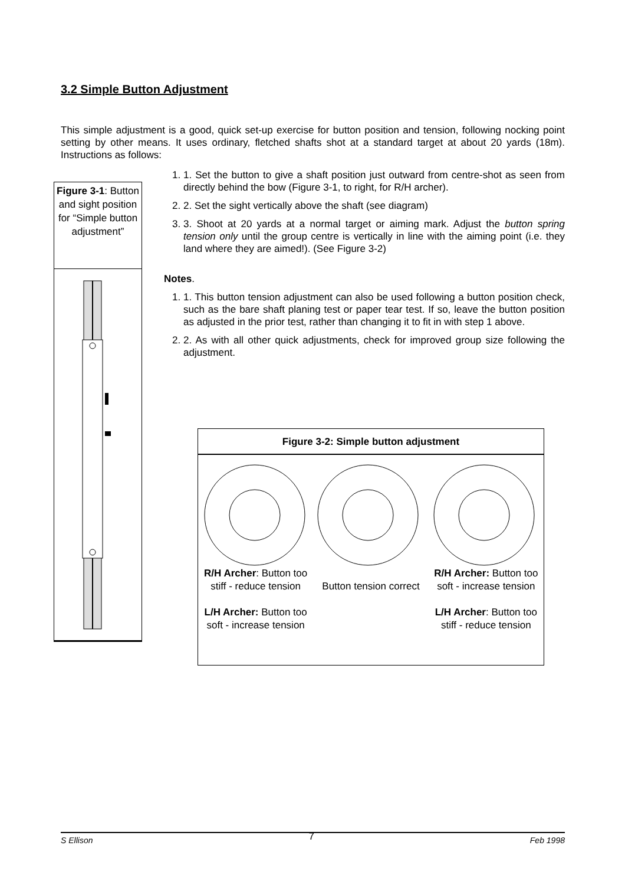3.2 Simple Button Adjustment
This simple adjustment is a good, quick set-up exercise for button position and tension, following nocking point setting by other means. It uses ordinary, fletched shafts shot at a standard target at about 20 yards (18m). Instructions as follows:
Figure 3-1: Button and sight position for “Simple button adjustment”
1. 1. Set the button to give a shaft position just outward from centre-shot as seen from directly behind the bow (Figure 3-1, to right, for R/H archer).
2. 2. Set the sight vertically above the shaft (see diagram)
3. 3. Shoot at 20 yards at a normal target or aiming mark. Adjust the button spring tension only until the group centre is vertically in line with the aiming point (i.e. they land where they are aimed!). (See Figure 3-2)
Notes.
1. 1. This button tension adjustment can also be used following a button position check, such as the bare shaft planing test or paper tear test. If so, leave the button position as adjusted in the prior test, rather than changing it to fit in with step 1 above.
2. 2. As with all other quick adjustments, check for improved group size following the adjustment.
Figure 3-2: Simple button adjustment
R/H Archer: Button too stiff - reduce tension
L/H Archer: Button too soft - increase tension
Button tension correct
R/H Archer: Button too soft - increase tension
L/H Archer: Button too stiff - reduce tension
S Ellison 7 Feb 1998